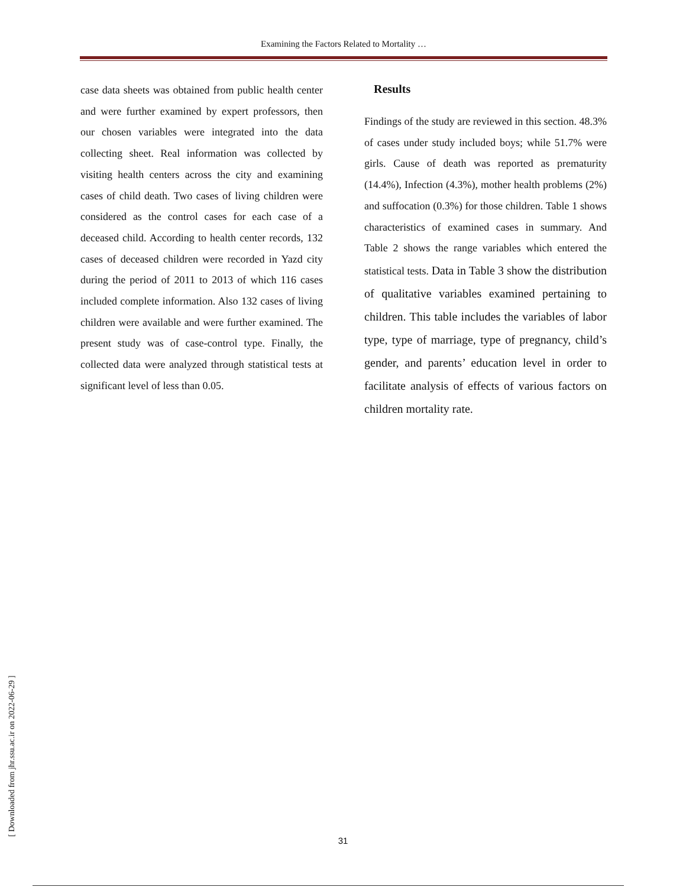Examining the Factors Related to Mortality …
case data sheets was obtained from public health center and were further examined by expert professors, then our chosen variables were integrated into the data collecting sheet. Real information was collected by visiting health centers across the city and examining cases of child death. Two cases of living children were considered as the control cases for each case of a deceased child. According to health center records, 132 cases of deceased children were recorded in Yazd city during the period of 2011 to 2013 of which 116 cases included complete information. Also 132 cases of living children were available and were further examined. The present study was of case-control type. Finally, the collected data were analyzed through statistical tests at significant level of less than 0.05.
Results
Findings of the study are reviewed in this section. 48.3% of cases under study included boys; while 51.7% were girls. Cause of death was reported as prematurity (14.4%), Infection (4.3%), mother health problems (2%) and suffocation (0.3%) for those children. Table 1 shows characteristics of examined cases in summary. And Table 2 shows the range variables which entered the statistical tests. Data in Table 3 show the distribution of qualitative variables examined pertaining to children. This table includes the variables of labor type, type of marriage, type of pregnancy, child’s gender, and parents’ education level in order to facilitate analysis of effects of various factors on children mortality rate.
[ Downloaded from jhr.ssu.ac.ir on 2022-06-29 ]
31